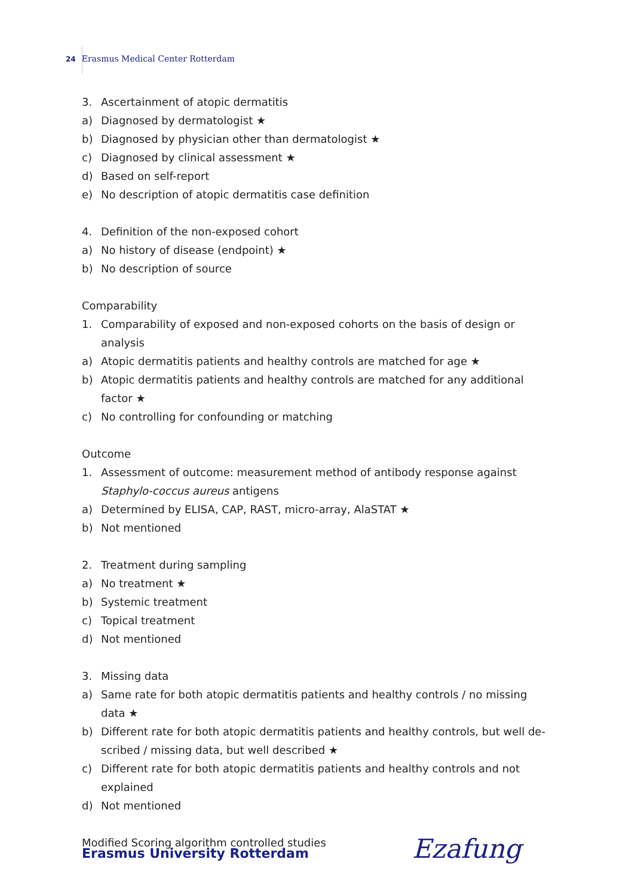24 Erasmus Medical Center Rotterdam
3. Ascertainment of atopic dermatitis
a) Diagnosed by dermatologist ★
b) Diagnosed by physician other than dermatologist ★
c) Diagnosed by clinical assessment ★
d) Based on self-report
e) No description of atopic dermatitis case definition
4. Definition of the non-exposed cohort
a) No history of disease (endpoint) ★
b) No description of source
Comparability
1. Comparability of exposed and non-exposed cohorts on the basis of design or analysis
a) Atopic dermatitis patients and healthy controls are matched for age ★
b) Atopic dermatitis patients and healthy controls are matched for any additional factor ★
c) No controlling for confounding or matching
Outcome
1. Assessment of outcome: measurement method of antibody response against Staphylo-coccus aureus antigens
a) Determined by ELISA, CAP, RAST, micro-array, AlaSTAT ★
b) Not mentioned
2. Treatment during sampling
a) No treatment ★
b) Systemic treatment
c) Topical treatment
d) Not mentioned
3. Missing data
a) Same rate for both atopic dermatitis patients and healthy controls / no missing data ★
b) Different rate for both atopic dermatitis patients and healthy controls, but well de-scribed / missing data, but well described ★
c) Different rate for both atopic dermatitis patients and healthy controls and not explained
d) Not mentioned
Modified Scoring algorithm controlled studies
Erasmus University Rotterdam Ezafung